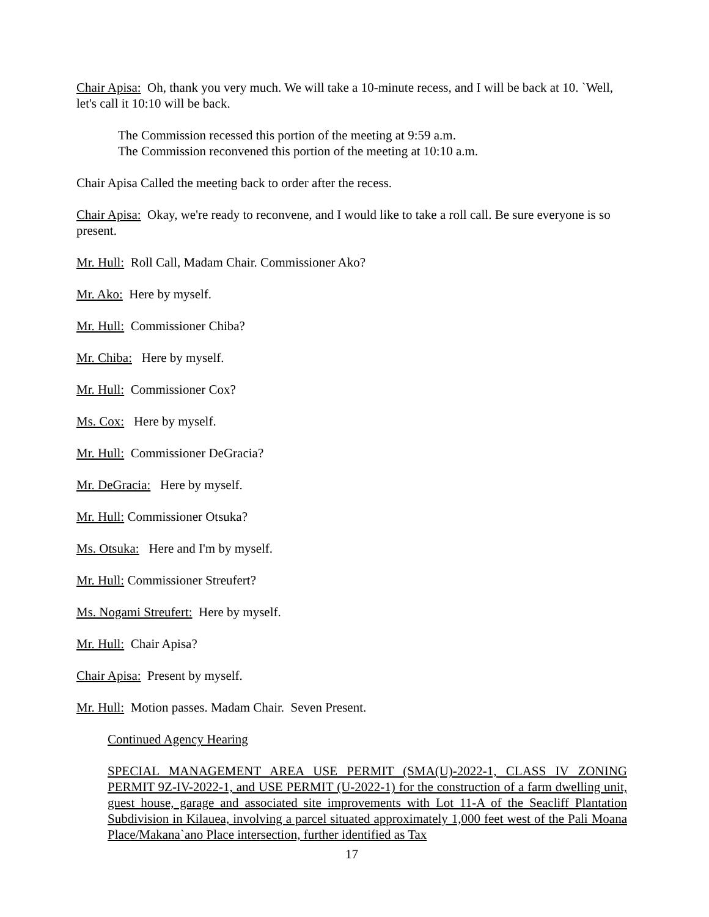Chair Apisa: Oh, thank you very much. We will take a 10-minute recess, and I will be back at 10. `Well, let's call it 10:10 will be back.
The Commission recessed this portion of the meeting at 9:59 a.m.
The Commission reconvened this portion of the meeting at 10:10 a.m.
Chair Apisa Called the meeting back to order after the recess.
Chair Apisa: Okay, we're ready to reconvene, and I would like to take a roll call. Be sure everyone is so present.
Mr. Hull: Roll Call, Madam Chair. Commissioner Ako?
Mr. Ako: Here by myself.
Mr. Hull: Commissioner Chiba?
Mr. Chiba: Here by myself.
Mr. Hull: Commissioner Cox?
Ms. Cox: Here by myself.
Mr. Hull: Commissioner DeGracia?
Mr. DeGracia: Here by myself.
Mr. Hull: Commissioner Otsuka?
Ms. Otsuka: Here and I'm by myself.
Mr. Hull: Commissioner Streufert?
Ms. Nogami Streufert: Here by myself.
Mr. Hull: Chair Apisa?
Chair Apisa: Present by myself.
Mr. Hull: Motion passes. Madam Chair. Seven Present.
Continued Agency Hearing
SPECIAL MANAGEMENT AREA USE PERMIT (SMA(U)-2022-1, CLASS IV ZONING PERMIT 9Z-IV-2022-1, and USE PERMIT (U-2022-1) for the construction of a farm dwelling unit, guest house, garage and associated site improvements with Lot 11-A of the Seacliff Plantation Subdivision in Kilauea, involving a parcel situated approximately 1,000 feet west of the Pali Moana Place/Makana`ano Place intersection, further identified as Tax
17